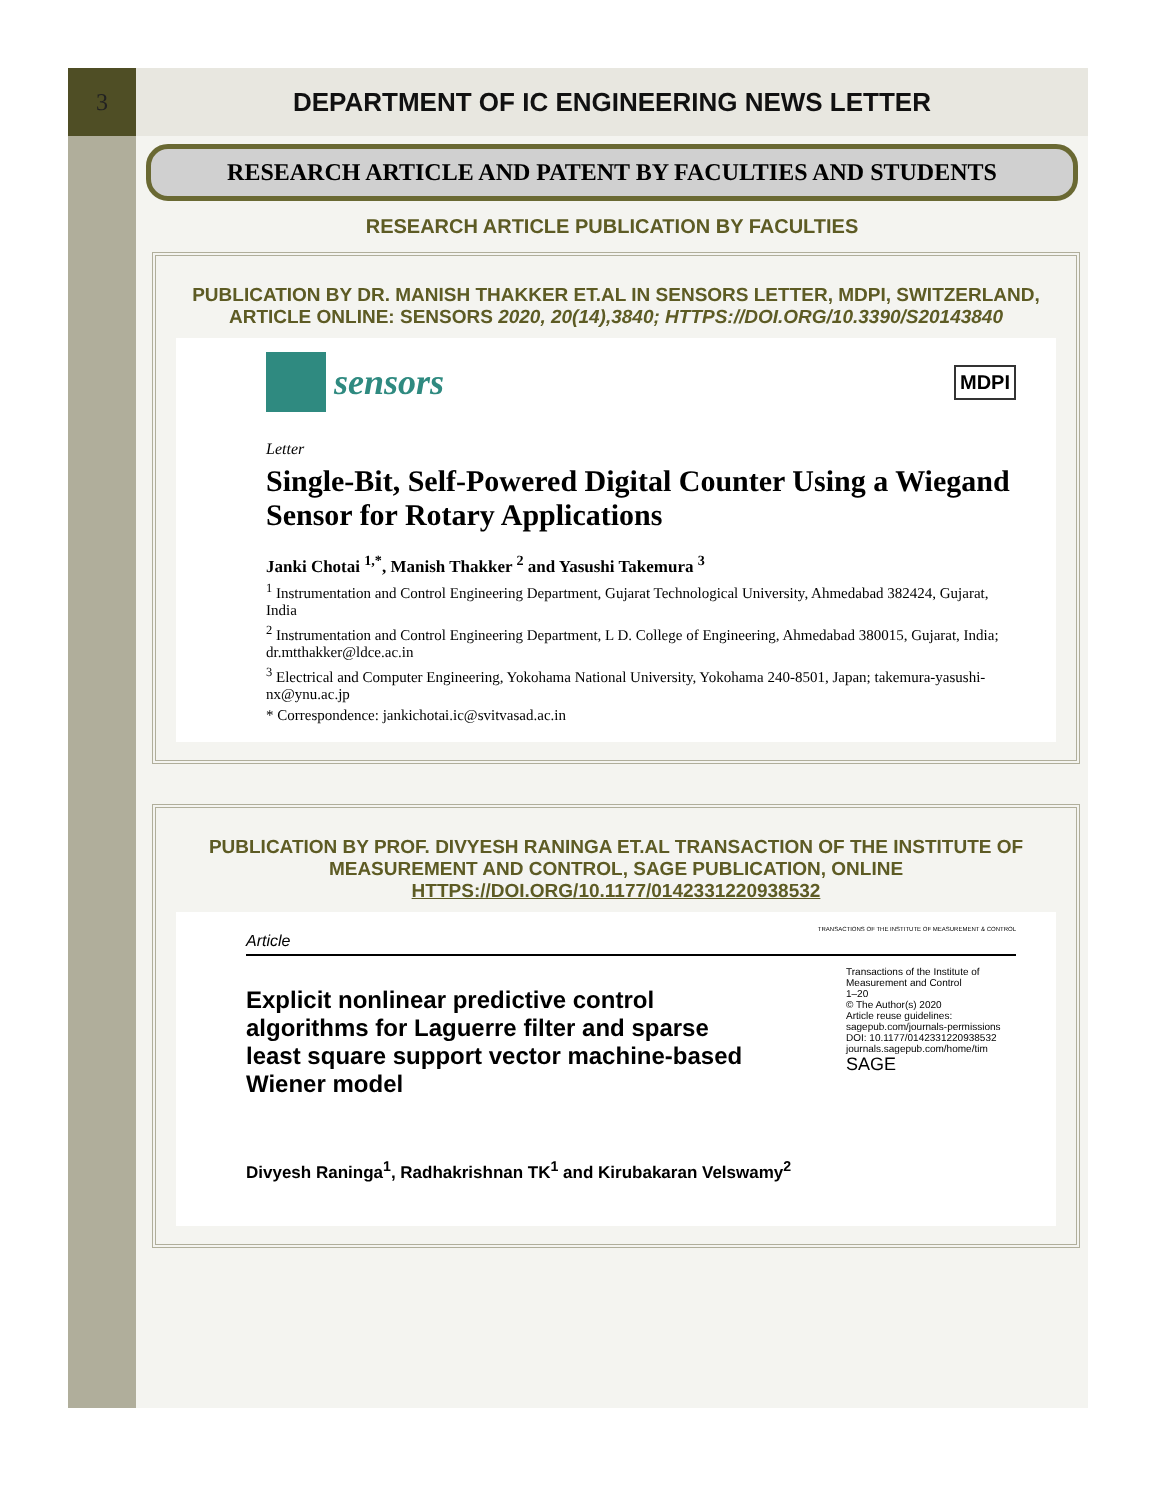3 DEPARTMENT OF IC ENGINEERING NEWS LETTER
RESEARCH ARTICLE AND PATENT BY FACULTIES AND STUDENTS
RESEARCH ARTICLE PUBLICATION BY FACULTIES
PUBLICATION BY DR. MANISH THAKKER ET.AL IN SENSORS LETTER, MDPI, SWITZERLAND, ARTICLE ONLINE: SENSORS 2020, 20(14),3840; HTTPS://DOI.ORG/10.3390/S20143840
sensors
MDPI
Letter
Single-Bit, Self-Powered Digital Counter Using a Wiegand Sensor for Rotary Applications
Janki Chotai <sup>1,*</sup>, Manish Thakker <sup>2</sup> and Yasushi Takemura <sup>3</sup>
<sup>1</sup> Instrumentation and Control Engineering Department, Gujarat Technological University, Ahmedabad 382424, Gujarat, India
<sup>2</sup> Instrumentation and Control Engineering Department, L D. College of Engineering, Ahmedabad 380015, Gujarat, India; dr.mtthakker@ldce.ac.in
<sup>3</sup> Electrical and Computer Engineering, Yokohama National University, Yokohama 240-8501, Japan; takemura-yasushi-nx@ynu.ac.jp
* Correspondence: jankichotai.ic@svitvasad.ac.in
PUBLICATION BY PROF. DIVYESH RANINGA ET.AL TRANSACTION OF THE INSTITUTE OF MEASUREMENT AND CONTROL, SAGE PUBLICATION, ONLINE HTTPS://DOI.ORG/10.1177/0142331220938532
TRANSACTIONS OF THE INSTITUTE OF MEASUREMENT & CONTROL
Article
Explicit nonlinear predictive control algorithms for Laguerre filter and sparse least square support vector machine-based Wiener model
Transactions of the Institute of Measurement and Control
1–20
© The Author(s) 2020
Article reuse guidelines:
sagepub.com/journals-permissions
DOI: 10.1177/0142331220938532
journals.sagepub.com/home/tim
SAGE
Divyesh Raninga<sup>1</sup>, Radhakrishnan TK<sup>1</sup> and Kirubakaran Velswamy<sup>2</sup>